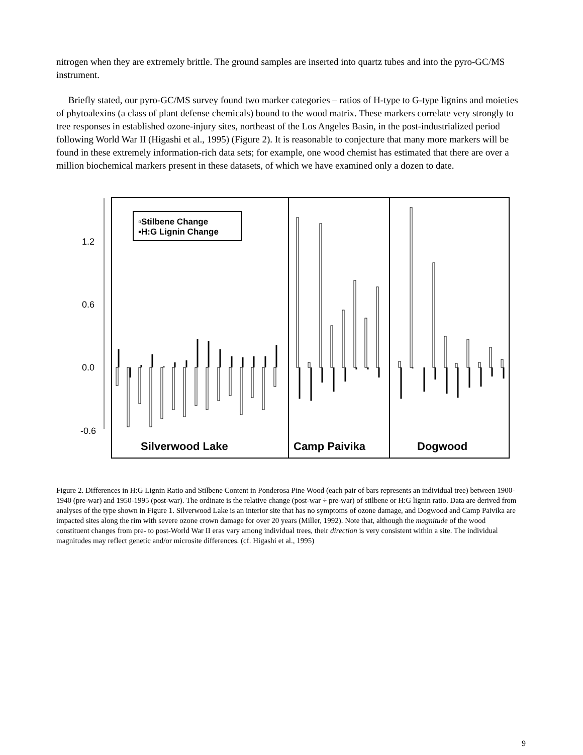nitrogen when they are extremely brittle. The ground samples are inserted into quartz tubes and into the pyro-GC/MS instrument.
Briefly stated, our pyro-GC/MS survey found two marker categories – ratios of H-type to G-type lignins and moieties of phytoalexins (a class of plant defense chemicals) bound to the wood matrix. These markers correlate very strongly to tree responses in established ozone-injury sites, northeast of the Los Angeles Basin, in the post-industrialized period following World War II (Higashi et al., 1995) (Figure 2). It is reasonable to conjecture that many more markers will be found in these extremely information-rich data sets; for example, one wood chemist has estimated that there are over a million biochemical markers present in these datasets, of which we have examined only a dozen to date.
1.2
0.6
0.0
-0.6
▫Stilbene Change
▪H:G Lignin Change
Silverwood Lake
Camp Paivika
Dogwood
Figure 2. Differences in H:G Lignin Ratio and Stilbene Content in Ponderosa Pine Wood (each pair of bars represents an individual tree) between 1900-1940 (pre-war) and 1950-1995 (post-war). The ordinate is the relative change (post-war ÷ pre-war) of stilbene or H:G lignin ratio. Data are derived from analyses of the type shown in Figure 1. Silverwood Lake is an interior site that has no symptoms of ozone damage, and Dogwood and Camp Paivika are impacted sites along the rim with severe ozone crown damage for over 20 years (Miller, 1992). Note that, although the magnitude of the wood constituent changes from pre- to post-World War II eras vary among individual trees, their direction is very consistent within a site. The individual magnitudes may reflect genetic and/or microsite differences. (cf. Higashi et al., 1995)
9